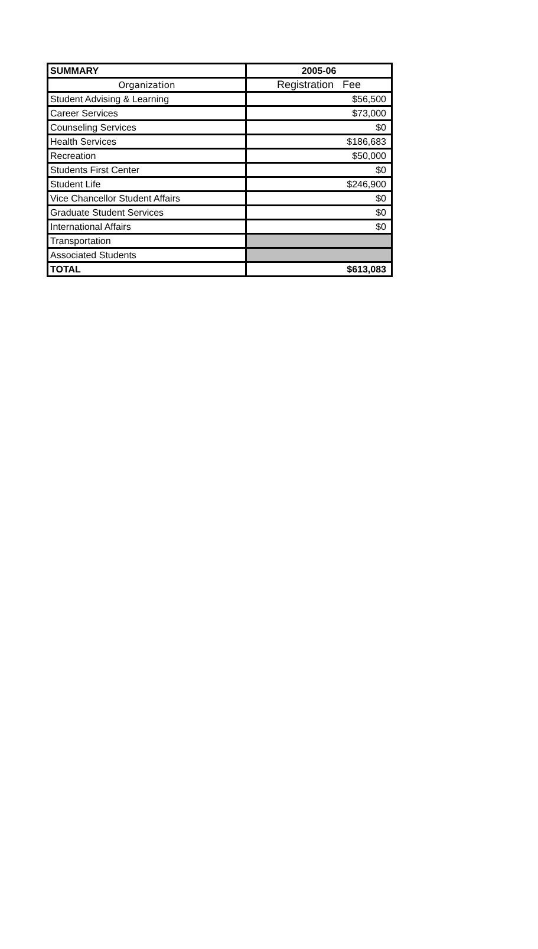| SUMMARY | 2005-06 |
| --- | --- |
| Organization | Registration Fee |
| Student Advising & Learning | $56,500 |
| Career Services | $73,000 |
| Counseling Services | $0 |
| Health Services | $186,683 |
| Recreation | $50,000 |
| Students First Center | $0 |
| Student Life | $246,900 |
| Vice Chancellor Student Affairs | $0 |
| Graduate Student Services | $0 |
| International Affairs | $0 |
| Transportation | |
| Associated Students | |
| TOTAL | $613,083 |